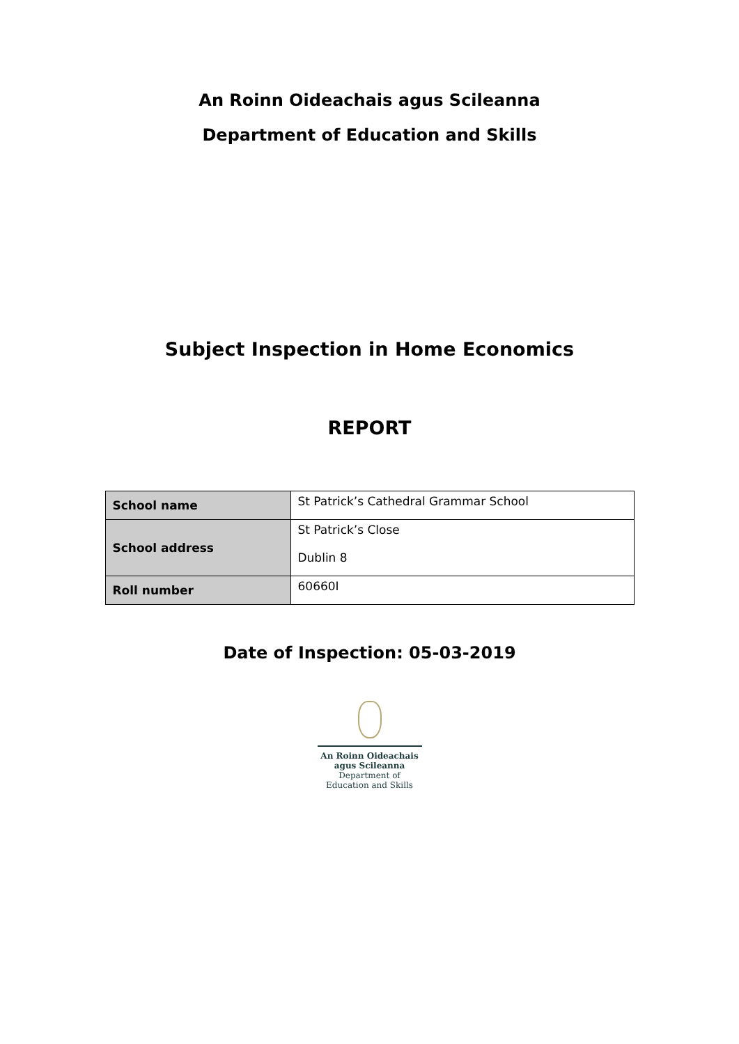An Roinn Oideachais agus Scileanna
Department of Education and Skills
Subject Inspection in Home Economics
REPORT
| School name | St Patrick’s Cathedral Grammar School |
| School address | St Patrick’s Close Dublin 8 |
| Roll number | 60660I |
Date of Inspection: 05-03-2019
An Roinn Oideachais
agus Scileanna
Department of
Education and Skills